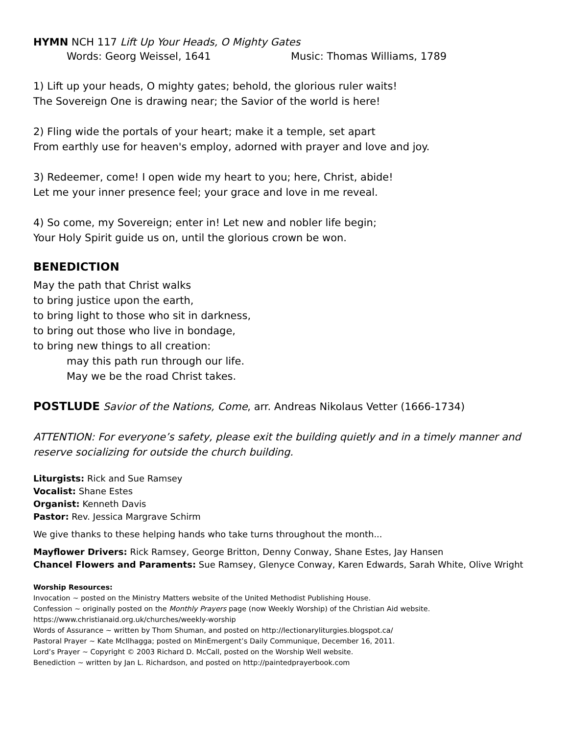HYMN NCH 117 Lift Up Your Heads, O Mighty Gates
Words: Georg Weissel, 1641 Music: Thomas Williams, 1789
1) Lift up your heads, O mighty gates; behold, the glorious ruler waits!
The Sovereign One is drawing near; the Savior of the world is here!
2) Fling wide the portals of your heart; make it a temple, set apart
From earthly use for heaven's employ, adorned with prayer and love and joy.
3) Redeemer, come! I open wide my heart to you; here, Christ, abide!
Let me your inner presence feel; your grace and love in me reveal.
4) So come, my Sovereign; enter in! Let new and nobler life begin;
Your Holy Spirit guide us on, until the glorious crown be won.
BENEDICTION
May the path that Christ walks
to bring justice upon the earth,
to bring light to those who sit in darkness,
to bring out those who live in bondage,
to bring new things to all creation:
may this path run through our life.
May we be the road Christ takes.
POSTLUDE Savior of the Nations, Come, arr. Andreas Nikolaus Vetter (1666-1734)
ATTENTION: For everyone’s safety, please exit the building quietly and in a timely manner and reserve socializing for outside the church building.
Liturgists: Rick and Sue Ramsey
Vocalist: Shane Estes
Organist: Kenneth Davis
Pastor: Rev. Jessica Margrave Schirm
We give thanks to these helping hands who take turns throughout the month...
Mayflower Drivers: Rick Ramsey, George Britton, Denny Conway, Shane Estes, Jay Hansen
Chancel Flowers and Paraments: Sue Ramsey, Glenyce Conway, Karen Edwards, Sarah White, Olive Wright
Worship Resources:
Invocation ~ posted on the Ministry Matters website of the United Methodist Publishing House.
Confession ~ originally posted on the Monthly Prayers page (now Weekly Worship) of the Christian Aid website.
https://www.christianaid.org.uk/churches/weekly-worship
Words of Assurance ~ written by Thom Shuman, and posted on http://lectionaryliturgies.blogspot.ca/
Pastoral Prayer ~ Kate McIlhagga; posted on MinEmergent’s Daily Communique, December 16, 2011.
Lord’s Prayer ~ Copyright © 2003 Richard D. McCall, posted on the Worship Well website.
Benediction ~ written by Jan L. Richardson, and posted on http://paintedprayerbook.com